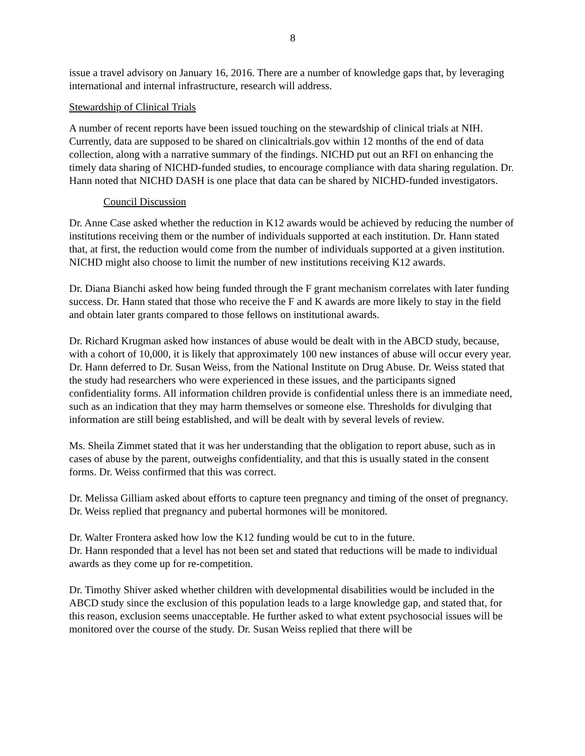8
issue a travel advisory on January 16, 2016. There are a number of knowledge gaps that, by leveraging international and internal infrastructure, research will address.
Stewardship of Clinical Trials
A number of recent reports have been issued touching on the stewardship of clinical trials at NIH. Currently, data are supposed to be shared on clinicaltrials.gov within 12 months of the end of data collection, along with a narrative summary of the findings. NICHD put out an RFI on enhancing the timely data sharing of NICHD-funded studies, to encourage compliance with data sharing regulation. Dr. Hann noted that NICHD DASH is one place that data can be shared by NICHD-funded investigators.
Council Discussion
Dr. Anne Case asked whether the reduction in K12 awards would be achieved by reducing the number of institutions receiving them or the number of individuals supported at each institution. Dr. Hann stated that, at first, the reduction would come from the number of individuals supported at a given institution. NICHD might also choose to limit the number of new institutions receiving K12 awards.
Dr. Diana Bianchi asked how being funded through the F grant mechanism correlates with later funding success. Dr. Hann stated that those who receive the F and K awards are more likely to stay in the field and obtain later grants compared to those fellows on institutional awards.
Dr. Richard Krugman asked how instances of abuse would be dealt with in the ABCD study, because, with a cohort of 10,000, it is likely that approximately 100 new instances of abuse will occur every year. Dr. Hann deferred to Dr. Susan Weiss, from the National Institute on Drug Abuse. Dr. Weiss stated that the study had researchers who were experienced in these issues, and the participants signed confidentiality forms. All information children provide is confidential unless there is an immediate need, such as an indication that they may harm themselves or someone else. Thresholds for divulging that information are still being established, and will be dealt with by several levels of review.
Ms. Sheila Zimmet stated that it was her understanding that the obligation to report abuse, such as in cases of abuse by the parent, outweighs confidentiality, and that this is usually stated in the consent forms. Dr. Weiss confirmed that this was correct.
Dr. Melissa Gilliam asked about efforts to capture teen pregnancy and timing of the onset of pregnancy. Dr. Weiss replied that pregnancy and pubertal hormones will be monitored.
Dr. Walter Frontera asked how low the K12 funding would be cut to in the future.
Dr. Hann responded that a level has not been set and stated that reductions will be made to individual awards as they come up for re-competition.
Dr. Timothy Shiver asked whether children with developmental disabilities would be included in the ABCD study since the exclusion of this population leads to a large knowledge gap, and stated that, for this reason, exclusion seems unacceptable. He further asked to what extent psychosocial issues will be monitored over the course of the study. Dr. Susan Weiss replied that there will be